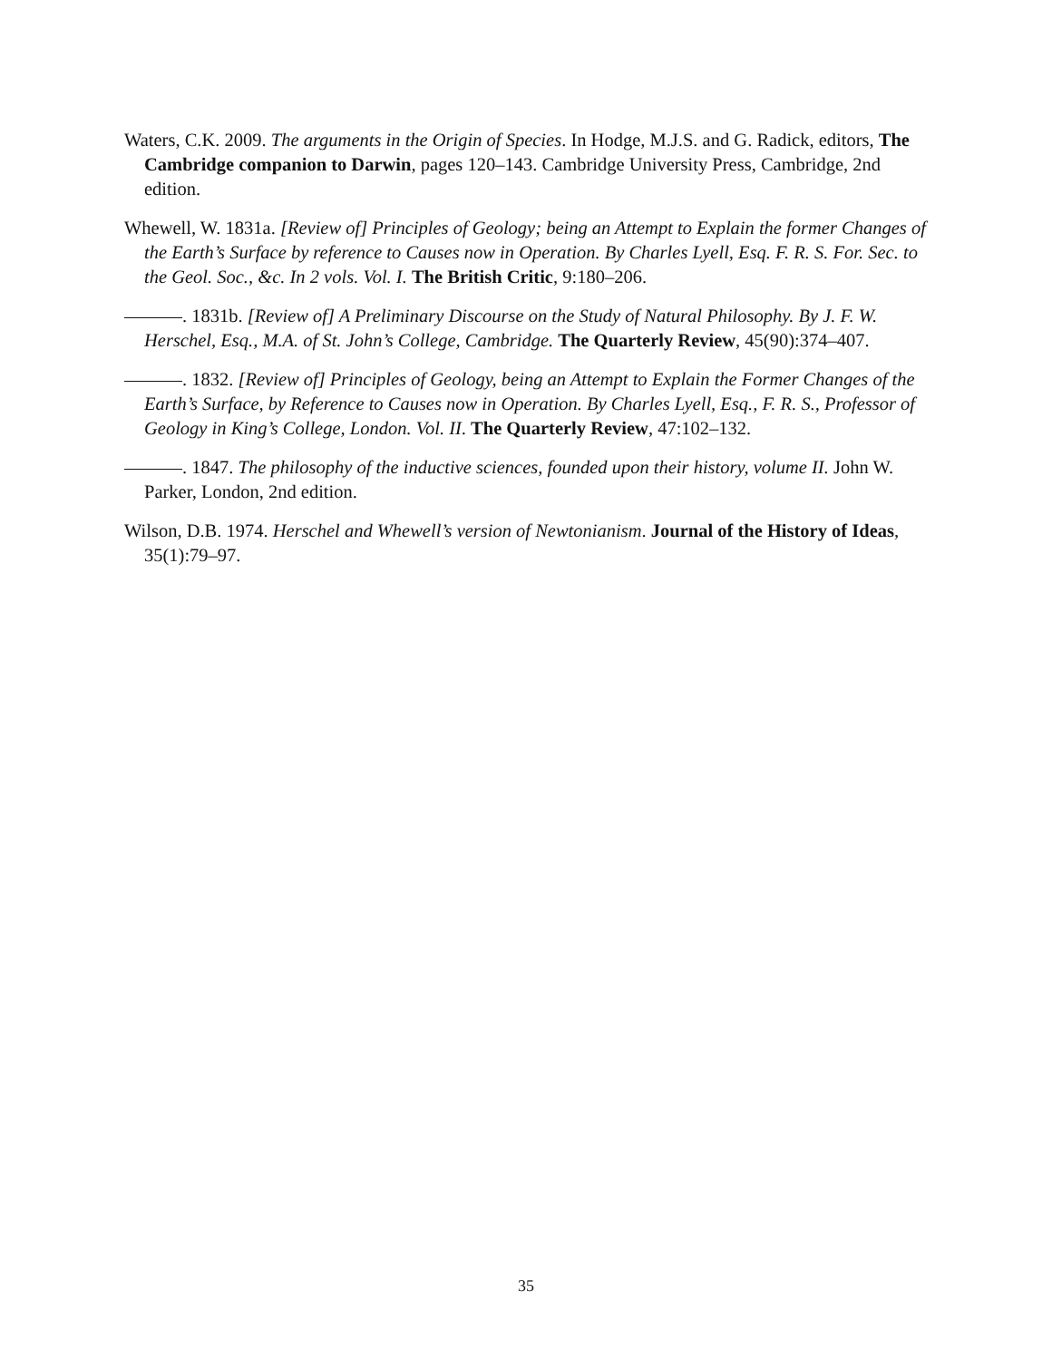Waters, C.K. 2009. The arguments in the Origin of Species. In Hodge, M.J.S. and G. Radick, editors, The Cambridge companion to Darwin, pages 120–143. Cambridge University Press, Cambridge, 2nd edition.
Whewell, W. 1831a. [Review of] Principles of Geology; being an Attempt to Explain the former Changes of the Earth’s Surface by reference to Causes now in Operation. By Charles Lyell, Esq. F. R. S. For. Sec. to the Geol. Soc., &c. In 2 vols. Vol. I. The British Critic, 9:180–206.
. 1831b. [Review of] A Preliminary Discourse on the Study of Natural Philosophy. By J. F. W. Herschel, Esq., M.A. of St. John’s College, Cambridge. The Quarterly Review, 45(90):374–407.
. 1832. [Review of] Principles of Geology, being an Attempt to Explain the Former Changes of the Earth’s Surface, by Reference to Causes now in Operation. By Charles Lyell, Esq., F. R. S., Professor of Geology in King’s College, London. Vol. II. The Quarterly Review, 47:102–132.
. 1847. The philosophy of the inductive sciences, founded upon their history, volume II. John W. Parker, London, 2nd edition.
Wilson, D.B. 1974. Herschel and Whewell’s version of Newtonianism. Journal of the History of Ideas, 35(1):79–97.
35